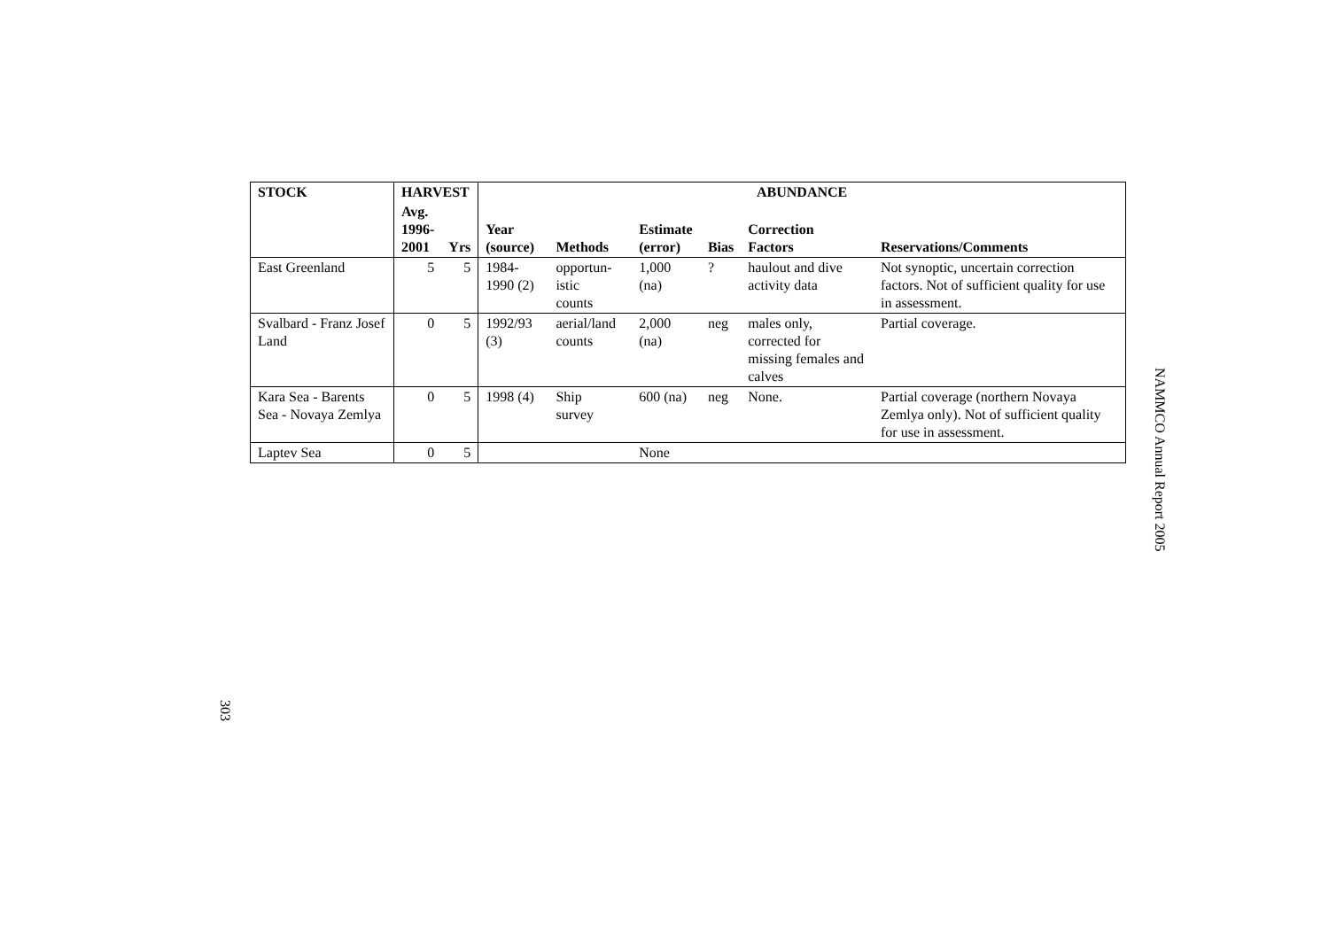| STOCK | HARVEST | | ABUNDANCE | | | | | |
| --- | --- | --- | --- | --- | --- | --- | --- | --- |
| | Avg. 1996- 2001 | Yrs | Year (source) | Methods | Estimate (error) | Bias | Correction Factors | Reservations/Comments |
| East Greenland | 5 | 5 | 1984-1990 (2) | opportun- istic counts | 1,000 (na) | ? | haulout and dive activity data | Not synoptic, uncertain correction factors. Not of sufficient quality for use in assessment. |
| Svalbard - Franz Josef Land | 0 | 5 | 1992/93 (3) | aerial/land counts | 2,000 (na) | neg | males only, corrected for missing females and calves | Partial coverage. |
| Kara Sea - Barents Sea - Novaya Zemlya | 0 | 5 | 1998 (4) | Ship survey | 600 (na) | neg | None. | Partial coverage (northern Novaya Zemlya only). Not of sufficient quality for use in assessment. |
| Laptev Sea | 0 | 5 | | | None | | | |
NAMMCO Annual Report 2005
303